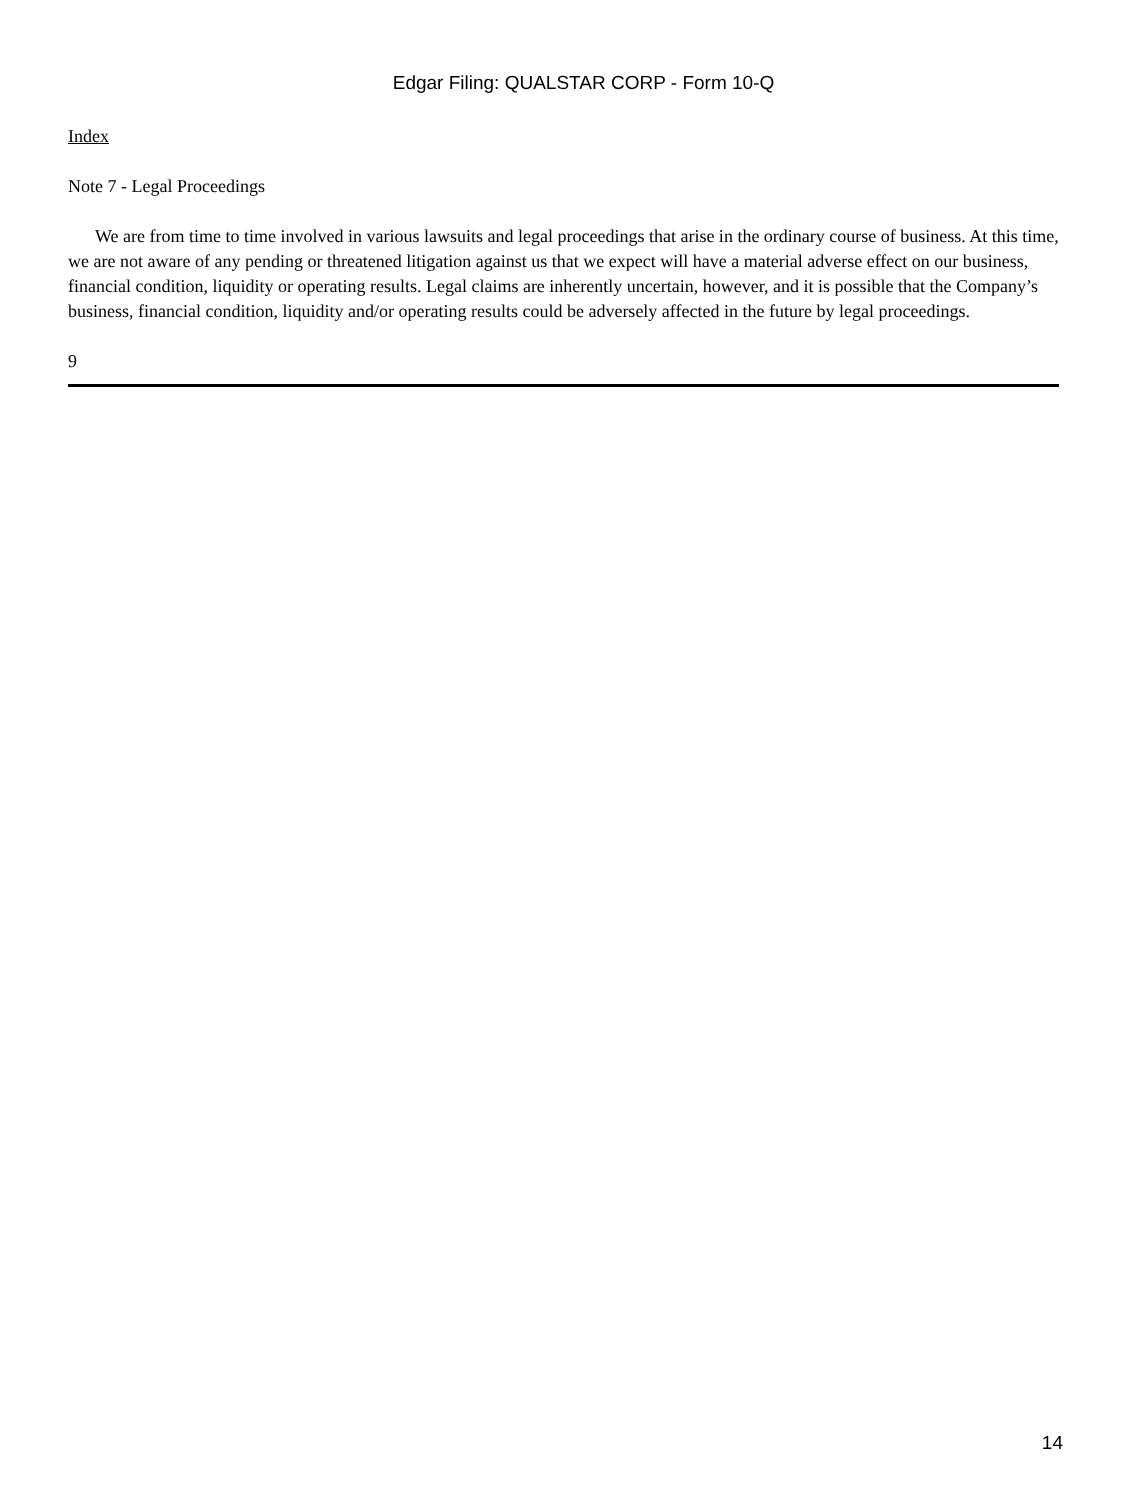Edgar Filing: QUALSTAR CORP - Form 10-Q
Index
Note 7 - Legal Proceedings
We are from time to time involved in various lawsuits and legal proceedings that arise in the ordinary course of business. At this time, we are not aware of any pending or threatened litigation against us that we expect will have a material adverse effect on our business, financial condition, liquidity or operating results. Legal claims are inherently uncertain, however, and it is possible that the Company’s business, financial condition, liquidity and/or operating results could be adversely affected in the future by legal proceedings.
9
14